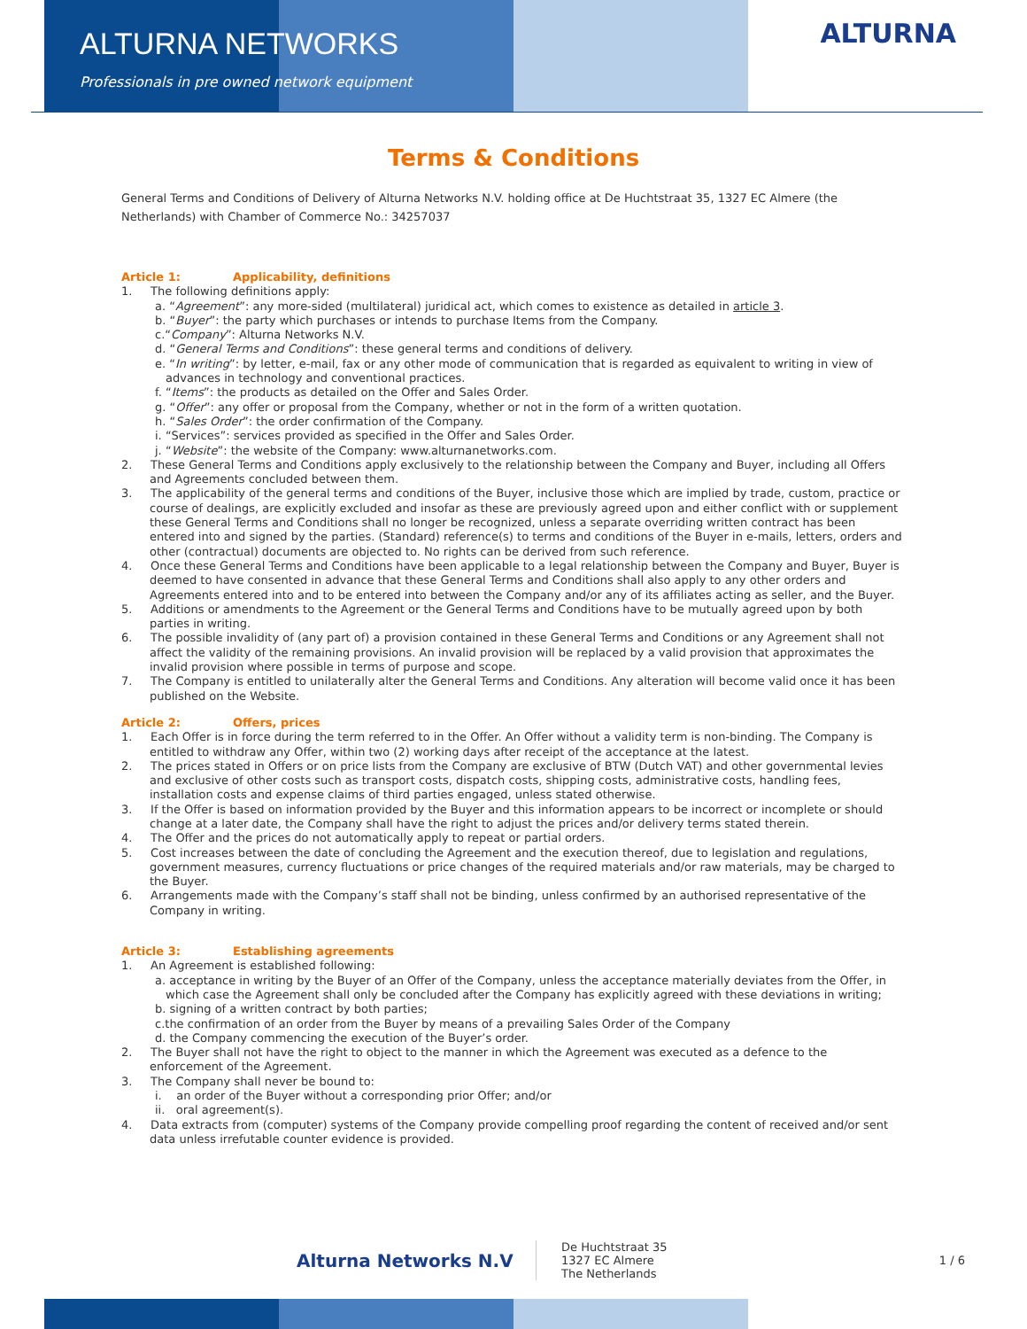ALTURNA NETWORKS
Professionals in pre owned network equipment
ALTURNA
Terms & Conditions
General Terms and Conditions of Delivery of Alturna Networks N.V. holding office at De Huchtstraat 35, 1327 EC Almere (the Netherlands) with Chamber of Commerce No.: 34257037
Article 1: Applicability, definitions
1. The following definitions apply:
a. “Agreement”: any more-sided (multilateral) juridical act, which comes to existence as detailed in article 3.
b. “Buyer”: the party which purchases or intends to purchase Items from the Company.
c.“Company”: Alturna Networks N.V.
d. “General Terms and Conditions”: these general terms and conditions of delivery.
e. “In writing”: by letter, e-mail, fax or any other mode of communication that is regarded as equivalent to writing in view of advances in technology and conventional practices.
f. “Items”: the products as detailed on the Offer and Sales Order.
g. “Offer”: any offer or proposal from the Company, whether or not in the form of a written quotation.
h. “Sales Order”: the order confirmation of the Company.
i. “Services”: services provided as specified in the Offer and Sales Order.
j. “Website”: the website of the Company: www.alturnanetworks.com.
2. These General Terms and Conditions apply exclusively to the relationship between the Company and Buyer, including all Offers and Agreements concluded between them.
3. The applicability of the general terms and conditions of the Buyer, inclusive those which are implied by trade, custom, practice or course of dealings, are explicitly excluded and insofar as these are previously agreed upon and either conflict with or supplement these General Terms and Conditions shall no longer be recognized, unless a separate overriding written contract has been entered into and signed by the parties. (Standard) reference(s) to terms and conditions of the Buyer in e-mails, letters, orders and other (contractual) documents are objected to. No rights can be derived from such reference.
4. Once these General Terms and Conditions have been applicable to a legal relationship between the Company and Buyer, Buyer is deemed to have consented in advance that these General Terms and Conditions shall also apply to any other orders and Agreements entered into and to be entered into between the Company and/or any of its affiliates acting as seller, and the Buyer.
5. Additions or amendments to the Agreement or the General Terms and Conditions have to be mutually agreed upon by both parties in writing.
6. The possible invalidity of (any part of) a provision contained in these General Terms and Conditions or any Agreement shall not affect the validity of the remaining provisions. An invalid provision will be replaced by a valid provision that approximates the invalid provision where possible in terms of purpose and scope.
7. The Company is entitled to unilaterally alter the General Terms and Conditions. Any alteration will become valid once it has been published on the Website.
Article 2: Offers, prices
1. Each Offer is in force during the term referred to in the Offer. An Offer without a validity term is non-binding. The Company is entitled to withdraw any Offer, within two (2) working days after receipt of the acceptance at the latest.
2. The prices stated in Offers or on price lists from the Company are exclusive of BTW (Dutch VAT) and other governmental levies and exclusive of other costs such as transport costs, dispatch costs, shipping costs, administrative costs, handling fees, installation costs and expense claims of third parties engaged, unless stated otherwise.
3. If the Offer is based on information provided by the Buyer and this information appears to be incorrect or incomplete or should change at a later date, the Company shall have the right to adjust the prices and/or delivery terms stated therein.
4. The Offer and the prices do not automatically apply to repeat or partial orders.
5. Cost increases between the date of concluding the Agreement and the execution thereof, due to legislation and regulations, government measures, currency fluctuations or price changes of the required materials and/or raw materials, may be charged to the Buyer.
6. Arrangements made with the Company’s staff shall not be binding, unless confirmed by an authorised representative of the Company in writing.
Article 3: Establishing agreements
1. An Agreement is established following:
a. acceptance in writing by the Buyer of an Offer of the Company, unless the acceptance materially deviates from the Offer, in which case the Agreement shall only be concluded after the Company has explicitly agreed with these deviations in writing;
b. signing of a written contract by both parties;
c.the confirmation of an order from the Buyer by means of a prevailing Sales Order of the Company
d. the Company commencing the execution of the Buyer’s order.
2. The Buyer shall not have the right to object to the manner in which the Agreement was executed as a defence to the enforcement of the Agreement.
3. The Company shall never be bound to:
i. an order of the Buyer without a corresponding prior Offer; and/or
ii. oral agreement(s).
4. Data extracts from (computer) systems of the Company provide compelling proof regarding the content of received and/or sent data unless irrefutable counter evidence is provided.
Alturna Networks N.V
De Huchtstraat 35
1327 EC Almere
The Netherlands
1 / 6